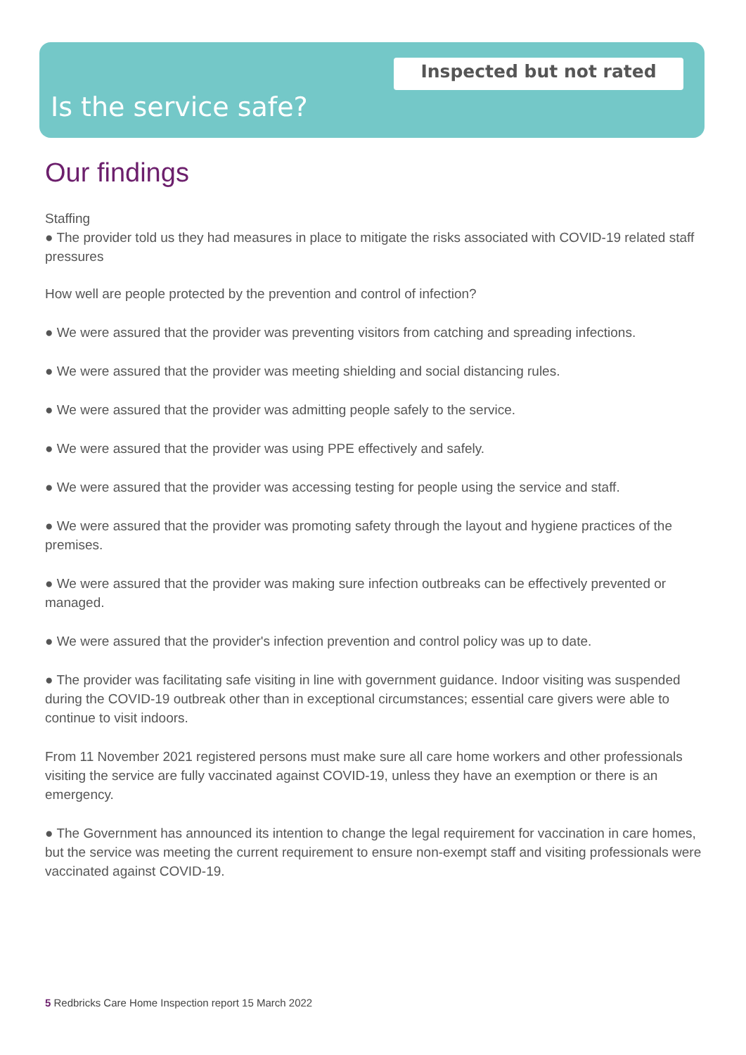Inspected but not rated
Is the service safe?
Our findings
Staffing
● The provider told us they had measures in place to mitigate the risks associated with COVID-19 related staff pressures
How well are people protected by the prevention and control of infection?
● We were assured that the provider was preventing visitors from catching and spreading infections.
● We were assured that the provider was meeting shielding and social distancing rules.
● We were assured that the provider was admitting people safely to the service.
● We were assured that the provider was using PPE effectively and safely.
● We were assured that the provider was accessing testing for people using the service and staff.
● We were assured that the provider was promoting safety through the layout and hygiene practices of the premises.
● We were assured that the provider was making sure infection outbreaks can be effectively prevented or managed.
● We were assured that the provider's infection prevention and control policy was up to date.
● The provider was facilitating safe visiting in line with government guidance. Indoor visiting was suspended during the COVID-19 outbreak other than in exceptional circumstances; essential care givers were able to continue to visit indoors.
From 11 November 2021 registered persons must make sure all care home workers and other professionals visiting the service are fully vaccinated against COVID-19, unless they have an exemption or there is an emergency.
● The Government has announced its intention to change the legal requirement for vaccination in care homes, but the service was meeting the current requirement to ensure non-exempt staff and visiting professionals were vaccinated against COVID-19.
5 Redbricks Care Home Inspection report 15 March 2022